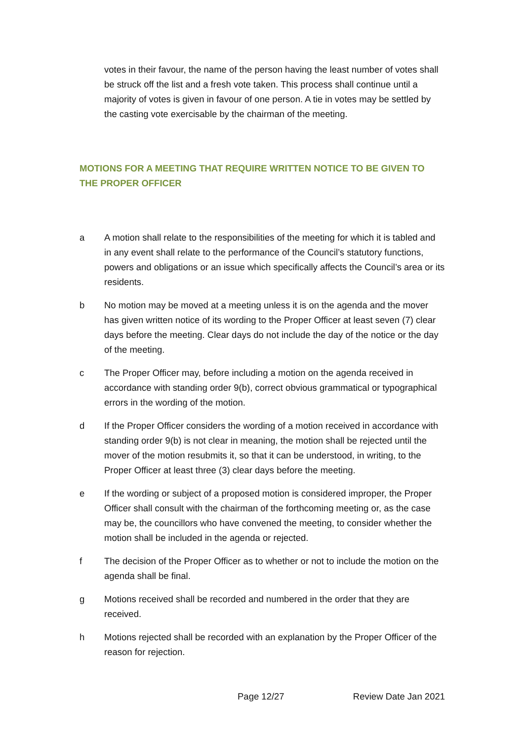votes in their favour, the name of the person having the least number of votes shall be struck off the list and a fresh vote taken. This process shall continue until a majority of votes is given in favour of one person. A tie in votes may be settled by the casting vote exercisable by the chairman of the meeting.
MOTIONS FOR A MEETING THAT REQUIRE WRITTEN NOTICE TO BE GIVEN TO THE PROPER OFFICER
a A motion shall relate to the responsibilities of the meeting for which it is tabled and in any event shall relate to the performance of the Council’s statutory functions, powers and obligations or an issue which specifically affects the Council’s area or its residents.
b No motion may be moved at a meeting unless it is on the agenda and the mover has given written notice of its wording to the Proper Officer at least seven (7) clear days before the meeting. Clear days do not include the day of the notice or the day of the meeting.
c The Proper Officer may, before including a motion on the agenda received in accordance with standing order 9(b), correct obvious grammatical or typographical errors in the wording of the motion.
d If the Proper Officer considers the wording of a motion received in accordance with standing order 9(b) is not clear in meaning, the motion shall be rejected until the mover of the motion resubmits it, so that it can be understood, in writing, to the Proper Officer at least three (3) clear days before the meeting.
e If the wording or subject of a proposed motion is considered improper, the Proper Officer shall consult with the chairman of the forthcoming meeting or, as the case may be, the councillors who have convened the meeting, to consider whether the motion shall be included in the agenda or rejected.
f The decision of the Proper Officer as to whether or not to include the motion on the agenda shall be final.
g Motions received shall be recorded and numbered in the order that they are received.
h Motions rejected shall be recorded with an explanation by the Proper Officer of the reason for rejection.
Page 12/27 Review Date Jan 2021